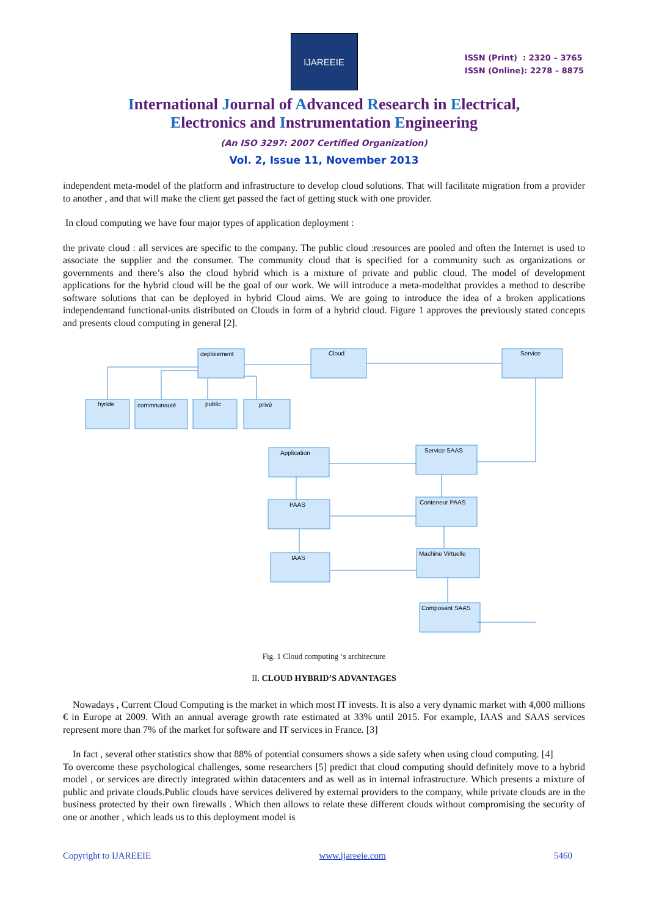IJAREEIE
ISSN (Print) : 2320 – 3765
ISSN (Online): 2278 – 8875
International Journal of Advanced Research in Electrical,
Electronics and Instrumentation Engineering
(An ISO 3297: 2007 Certified Organization)
Vol. 2, Issue 11, November 2013
independent meta-model of the platform and infrastructure to develop cloud solutions. That will facilitate migration from a provider to another , and that will make the client get passed the fact of getting stuck with one provider.
In cloud computing we have four major types of application deployment :
the private cloud : all services are specific to the company. The public cloud :resources are pooled and often the Internet is used to associate the supplier and the consumer. The community cloud that is specified for a community such as organizations or governments and there’s also the cloud hybrid which is a mixture of private and public cloud. The model of development applications for the hybrid cloud will be the goal of our work. We will introduce a meta-modelthat provides a method to describe software solutions that can be deployed in hybrid Cloud aims. We are going to introduce the idea of a broken applications independentand functional-units distributed on Clouds in form of a hybrid cloud. Figure 1 approves the previously stated concepts and presents cloud computing in general [2].
deploiement
Cloud
Service
hyride
commnunauté
public
privé
Application
Service SAAS
PAAS
Conteneur PAAS
IAAS
Machine Virtuelle
Composant SAAS
Fig. 1 Cloud computing ‘s architecture
II. CLOUD HYBRID’S ADVANTAGES
Nowadays , Current Cloud Computing is the market in which most IT invests. It is also a very dynamic market with 4,000 millions € in Europe at 2009. With an annual average growth rate estimated at 33% until 2015. For example, IAAS and SAAS services represent more than 7% of the market for software and IT services in France. [3]
In fact , several other statistics show that 88% of potential consumers shows a side safety when using cloud computing. [4]
To overcome these psychological challenges, some researchers [5] predict that cloud computing should definitely move to a hybrid model , or services are directly integrated within datacenters and as well as in internal infrastructure. Which presents a mixture of public and private clouds.Public clouds have services delivered by external providers to the company, while private clouds are in the business protected by their own firewalls . Which then allows to relate these different clouds without compromising the security of one or another , which leads us to this deployment model is
Copyright to IJAREEIE www.ijareeie.com 5460